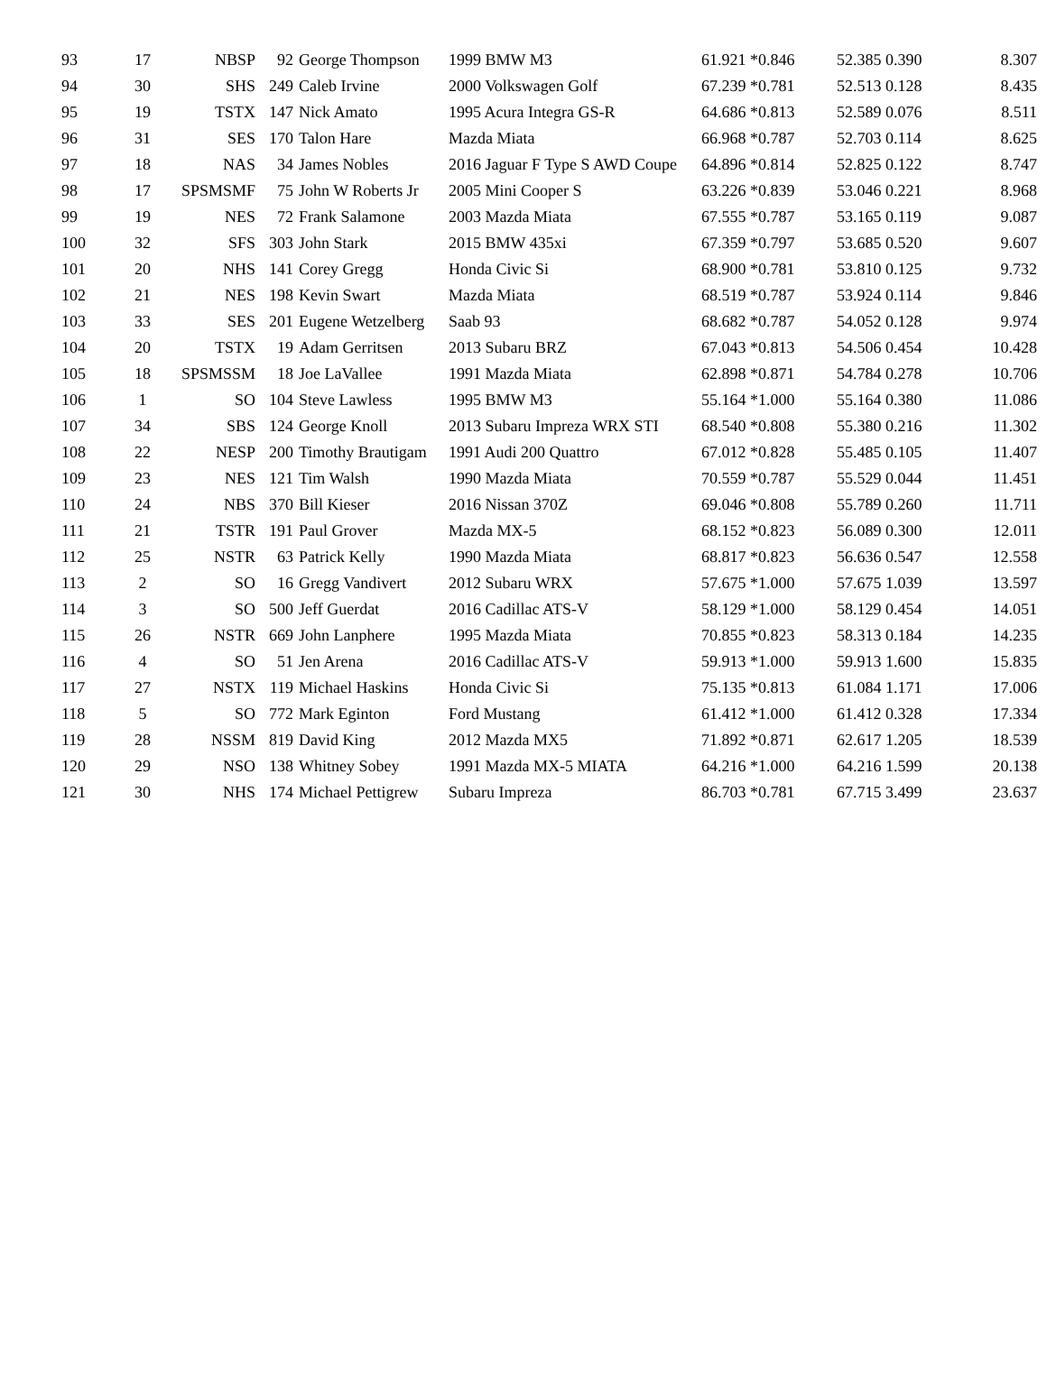| 93 | 17 | NBSP | 92 | George Thompson | 1999 BMW M3 | 61.921 *0.846 | 52.385 0.390 | 8.307 |
| 94 | 30 | SHS | 249 | Caleb Irvine | 2000 Volkswagen Golf | 67.239 *0.781 | 52.513 0.128 | 8.435 |
| 95 | 19 | TSTX | 147 | Nick Amato | 1995 Acura Integra GS-R | 64.686 *0.813 | 52.589 0.076 | 8.511 |
| 96 | 31 | SES | 170 | Talon Hare | Mazda Miata | 66.968 *0.787 | 52.703 0.114 | 8.625 |
| 97 | 18 | NAS | 34 | James Nobles | 2016 Jaguar F Type S AWD Coupe | 64.896 *0.814 | 52.825 0.122 | 8.747 |
| 98 | 17 | SPSMSMF | 75 | John W Roberts Jr | 2005 Mini Cooper S | 63.226 *0.839 | 53.046 0.221 | 8.968 |
| 99 | 19 | NES | 72 | Frank Salamone | 2003 Mazda Miata | 67.555 *0.787 | 53.165 0.119 | 9.087 |
| 100 | 32 | SFS | 303 | John Stark | 2015 BMW 435xi | 67.359 *0.797 | 53.685 0.520 | 9.607 |
| 101 | 20 | NHS | 141 | Corey Gregg | Honda Civic Si | 68.900 *0.781 | 53.810 0.125 | 9.732 |
| 102 | 21 | NES | 198 | Kevin Swart | Mazda Miata | 68.519 *0.787 | 53.924 0.114 | 9.846 |
| 103 | 33 | SES | 201 | Eugene Wetzelberg | Saab 93 | 68.682 *0.787 | 54.052 0.128 | 9.974 |
| 104 | 20 | TSTX | 19 | Adam Gerritsen | 2013 Subaru BRZ | 67.043 *0.813 | 54.506 0.454 | 10.428 |
| 105 | 18 | SPSMSSM | 18 | Joe LaVallee | 1991 Mazda Miata | 62.898 *0.871 | 54.784 0.278 | 10.706 |
| 106 | 1 | SO | 104 | Steve Lawless | 1995 BMW M3 | 55.164 *1.000 | 55.164 0.380 | 11.086 |
| 107 | 34 | SBS | 124 | George Knoll | 2013 Subaru Impreza WRX STI | 68.540 *0.808 | 55.380 0.216 | 11.302 |
| 108 | 22 | NESP | 200 | Timothy Brautigam | 1991 Audi 200 Quattro | 67.012 *0.828 | 55.485 0.105 | 11.407 |
| 109 | 23 | NES | 121 | Tim Walsh | 1990 Mazda Miata | 70.559 *0.787 | 55.529 0.044 | 11.451 |
| 110 | 24 | NBS | 370 | Bill Kieser | 2016 Nissan 370Z | 69.046 *0.808 | 55.789 0.260 | 11.711 |
| 111 | 21 | TSTR | 191 | Paul Grover | Mazda MX-5 | 68.152 *0.823 | 56.089 0.300 | 12.011 |
| 112 | 25 | NSTR | 63 | Patrick Kelly | 1990 Mazda Miata | 68.817 *0.823 | 56.636 0.547 | 12.558 |
| 113 | 2 | SO | 16 | Gregg Vandivert | 2012 Subaru WRX | 57.675 *1.000 | 57.675 1.039 | 13.597 |
| 114 | 3 | SO | 500 | Jeff Guerdat | 2016 Cadillac ATS-V | 58.129 *1.000 | 58.129 0.454 | 14.051 |
| 115 | 26 | NSTR | 669 | John Lanphere | 1995 Mazda Miata | 70.855 *0.823 | 58.313 0.184 | 14.235 |
| 116 | 4 | SO | 51 | Jen Arena | 2016 Cadillac ATS-V | 59.913 *1.000 | 59.913 1.600 | 15.835 |
| 117 | 27 | NSTX | 119 | Michael Haskins | Honda Civic Si | 75.135 *0.813 | 61.084 1.171 | 17.006 |
| 118 | 5 | SO | 772 | Mark Eginton | Ford Mustang | 61.412 *1.000 | 61.412 0.328 | 17.334 |
| 119 | 28 | NSSM | 819 | David King | 2012 Mazda MX5 | 71.892 *0.871 | 62.617 1.205 | 18.539 |
| 120 | 29 | NSO | 138 | Whitney Sobey | 1991 Mazda MX-5 MIATA | 64.216 *1.000 | 64.216 1.599 | 20.138 |
| 121 | 30 | NHS | 174 | Michael Pettigrew | Subaru Impreza | 86.703 *0.781 | 67.715 3.499 | 23.637 |